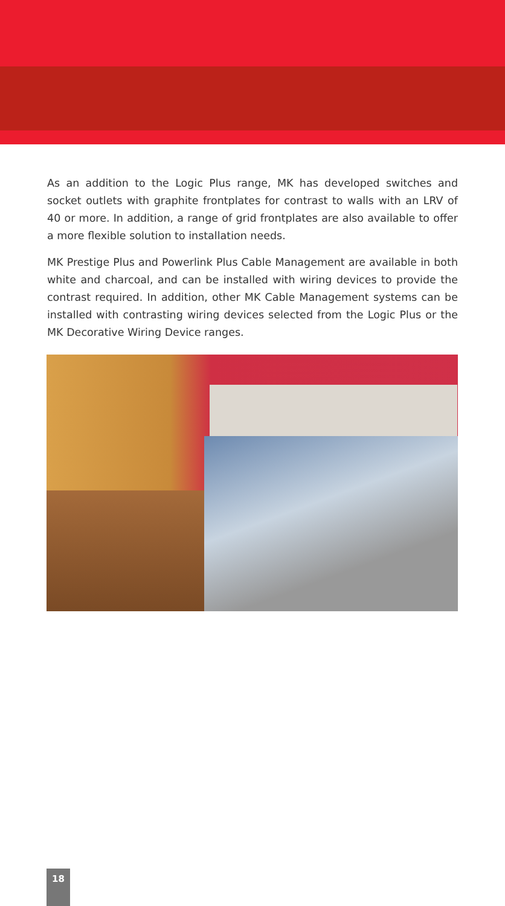As an addition to the Logic Plus range, MK has developed switches and socket outlets with graphite frontplates for contrast to walls with an LRV of 40 or more. In addition, a range of grid frontplates are also available to offer a more flexible solution to installation needs.
MK Prestige Plus and Powerlink Plus Cable Management are available in both white and charcoal, and can be installed with wiring devices to provide the contrast required. In addition, other MK Cable Management systems can be installed with contrasting wiring devices selected from the Logic Plus or the MK Decorative Wiring Device ranges.
18